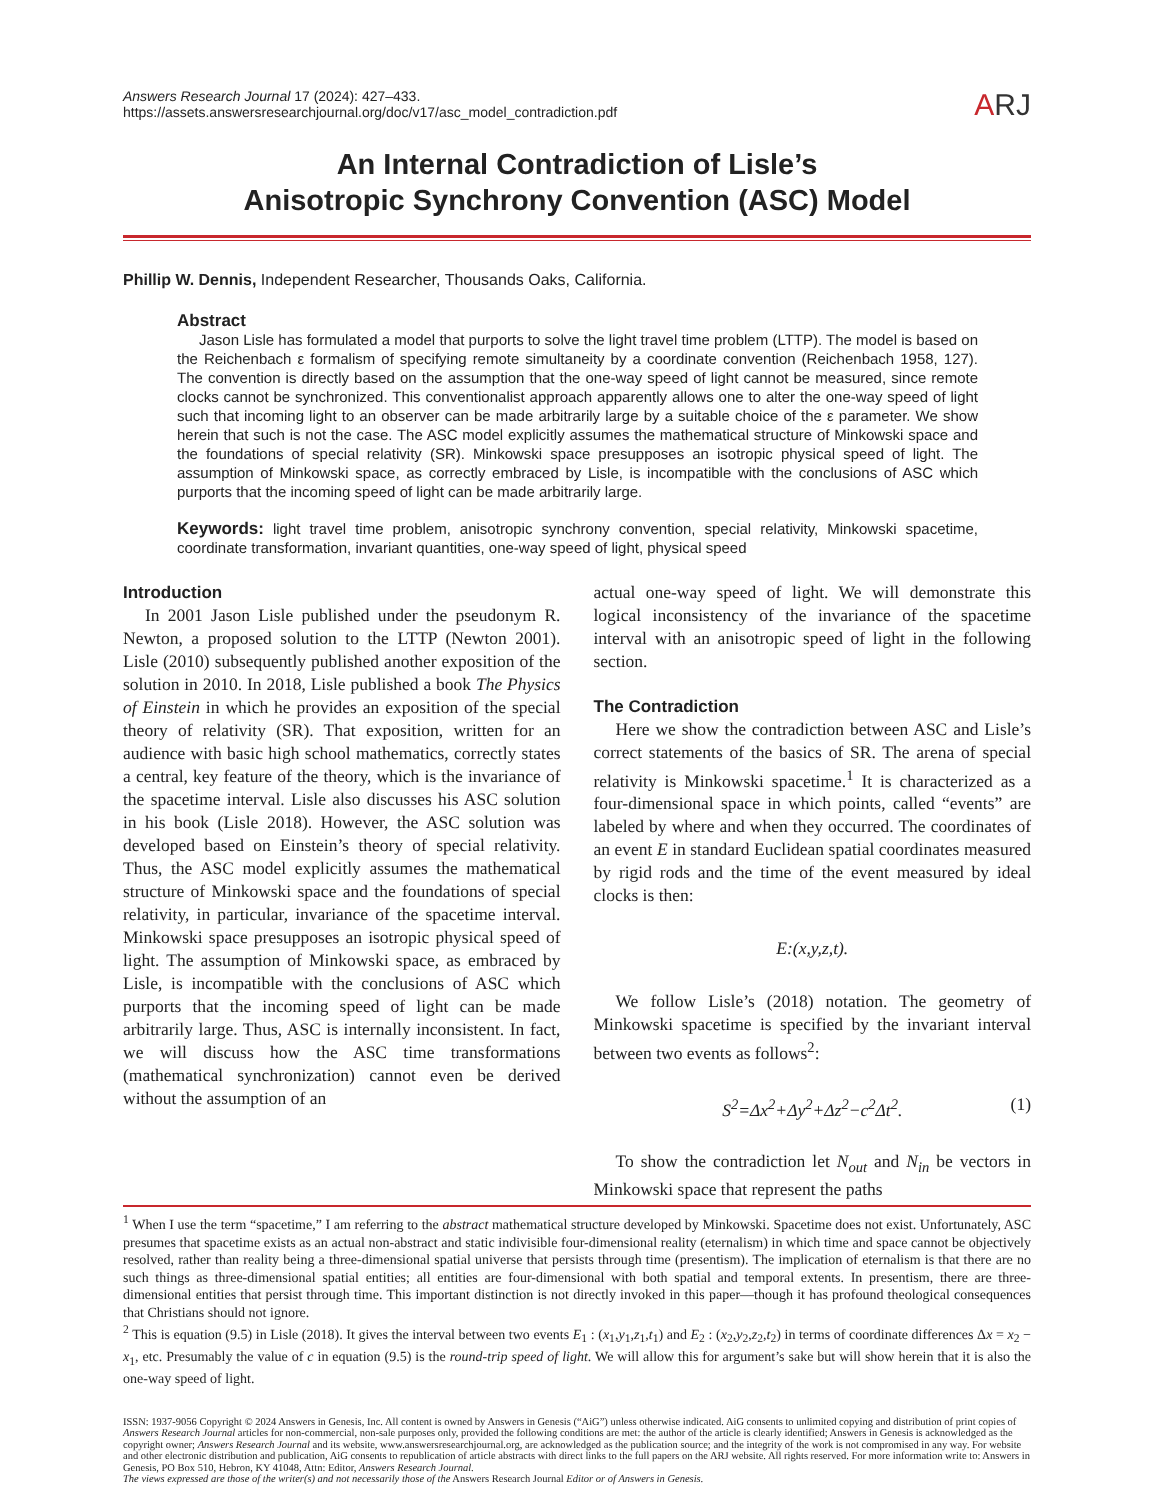Answers Research Journal 17 (2024): 427–433.
https://assets.answersresearchjournal.org/doc/v17/asc_model_contradiction.pdf
ARJ
An Internal Contradiction of Lisle’s
Anisotropic Synchrony Convention (ASC) Model
Phillip W. Dennis, Independent Researcher, Thousands Oaks, California.
Abstract
Jason Lisle has formulated a model that purports to solve the light travel time problem (LTTP). The model is based on the Reichenbach ε formalism of specifying remote simultaneity by a coordinate convention (Reichenbach 1958, 127). The convention is directly based on the assumption that the one-way speed of light cannot be measured, since remote clocks cannot be synchronized. This conventionalist approach apparently allows one to alter the one-way speed of light such that incoming light to an observer can be made arbitrarily large by a suitable choice of the ε parameter. We show herein that such is not the case. The ASC model explicitly assumes the mathematical structure of Minkowski space and the foundations of special relativity (SR). Minkowski space presupposes an isotropic physical speed of light. The assumption of Minkowski space, as correctly embraced by Lisle, is incompatible with the conclusions of ASC which purports that the incoming speed of light can be made arbitrarily large.
Keywords: light travel time problem, anisotropic synchrony convention, special relativity, Minkowski spacetime, coordinate transformation, invariant quantities, one-way speed of light, physical speed
Introduction
In 2001 Jason Lisle published under the pseudonym R. Newton, a proposed solution to the LTTP (Newton 2001). Lisle (2010) subsequently published another exposition of the solution in 2010. In 2018, Lisle published a book The Physics of Einstein in which he provides an exposition of the special theory of relativity (SR). That exposition, written for an audience with basic high school mathematics, correctly states a central, key feature of the theory, which is the invariance of the spacetime interval. Lisle also discusses his ASC solution in his book (Lisle 2018). However, the ASC solution was developed based on Einstein’s theory of special relativity. Thus, the ASC model explicitly assumes the mathematical structure of Minkowski space and the foundations of special relativity, in particular, invariance of the spacetime interval. Minkowski space presupposes an isotropic physical speed of light. The assumption of Minkowski space, as embraced by Lisle, is incompatible with the conclusions of ASC which purports that the incoming speed of light can be made arbitrarily large. Thus, ASC is internally inconsistent. In fact, we will discuss how the ASC time transformations (mathematical synchronization) cannot even be derived without the assumption of an
actual one-way speed of light. We will demonstrate this logical inconsistency of the invariance of the spacetime interval with an anisotropic speed of light in the following section.
The Contradiction
Here we show the contradiction between ASC and Lisle’s correct statements of the basics of SR. The arena of special relativity is Minkowski spacetime.<sup>1</sup> It is characterized as a four-dimensional space in which points, called “events” are labeled by where and when they occurred. The coordinates of an event E in standard Euclidean spatial coordinates measured by rigid rods and the time of the event measured by ideal clocks is then:
E:(x,y,z,t).
We follow Lisle’s (2018) notation. The geometry of Minkowski spacetime is specified by the invariant interval between two events as follows<sup>2</sup>:
S<sup>2</sup>=Δx<sup>2</sup>+Δy<sup>2</sup>+Δz<sup>2</sup>−c<sup>2</sup>Δt<sup>2</sup>. (1)
To show the contradiction let N<sub>out</sub> and N<sub>in</sub> be vectors in Minkowski space that represent the paths
<sup>1</sup> When I use the term “spacetime,” I am referring to the abstract mathematical structure developed by Minkowski. Spacetime does not exist. Unfortunately, ASC presumes that spacetime exists as an actual non-abstract and static indivisible four-dimensional reality (eternalism) in which time and space cannot be objectively resolved, rather than reality being a three-dimensional spatial universe that persists through time (presentism). The implication of eternalism is that there are no such things as three-dimensional spatial entities; all entities are four-dimensional with both spatial and temporal extents. In presentism, there are three-dimensional entities that persist through time. This important distinction is not directly invoked in this paper—though it has profound theological consequences that Christians should not ignore.
<sup>2</sup> This is equation (9.5) in Lisle (2018). It gives the interval between two events E<sub>1</sub> : (x<sub>1</sub>,y<sub>1</sub>,z<sub>1</sub>,t<sub>1</sub>) and E<sub>2</sub> : (x<sub>2</sub>,y<sub>2</sub>,z<sub>2</sub>,t<sub>2</sub>) in terms of coordinate differences Δx = x<sub>2</sub> − x<sub>1</sub>, etc. Presumably the value of c in equation (9.5) is the round-trip speed of light. We will allow this for argument’s sake but will show herein that it is also the one-way speed of light.
ISSN: 1937-9056 Copyright © 2024 Answers in Genesis, Inc. All content is owned by Answers in Genesis (“AiG”) unless otherwise indicated. AiG consents to unlimited copying and distribution of print copies of Answers Research Journal articles for non-commercial, non-sale purposes only, provided the following conditions are met: the author of the article is clearly identified; Answers in Genesis is acknowledged as the copyright owner; Answers Research Journal and its website, www.answersresearchjournal.org, are acknowledged as the publication source; and the integrity of the work is not compromised in any way. For website and other electronic distribution and publication, AiG consents to republication of article abstracts with direct links to the full papers on the ARJ website. All rights reserved. For more information write to: Answers in Genesis, PO Box 510, Hebron, KY 41048, Attn: Editor, Answers Research Journal.
The views expressed are those of the writer(s) and not necessarily those of the Answers Research Journal Editor or of Answers in Genesis.